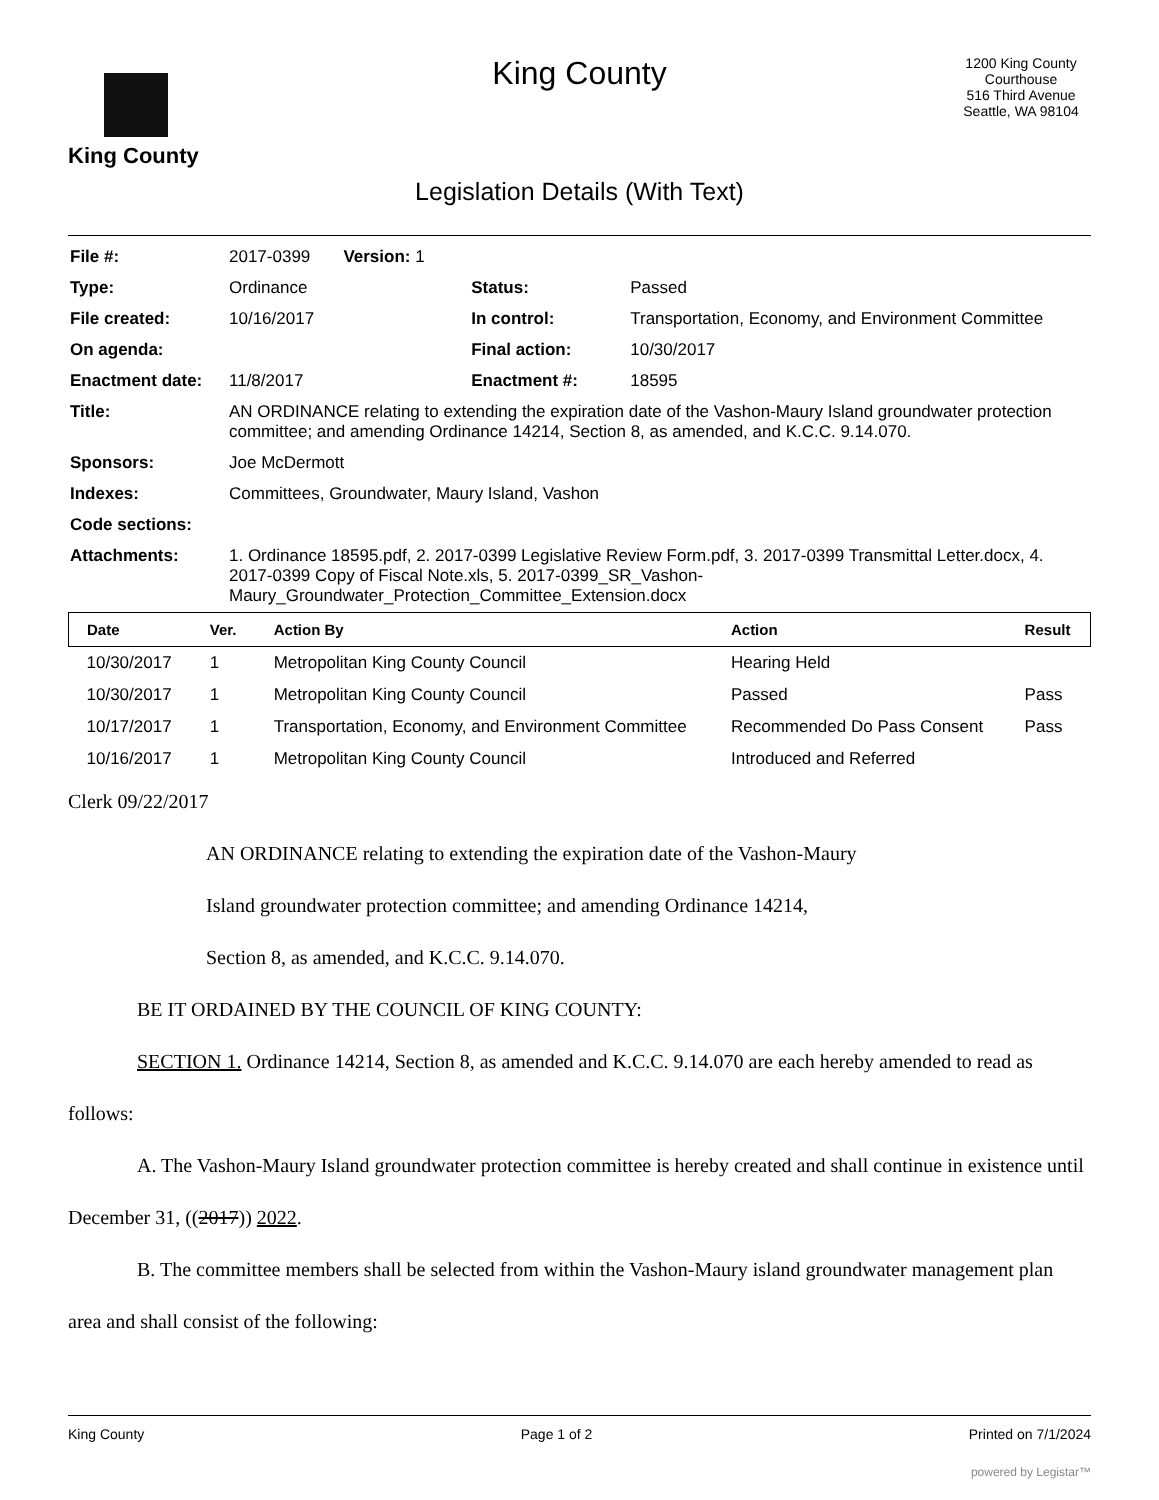King County
King County
Legislation Details (With Text)
1200 King County Courthouse
516 Third Avenue
Seattle, WA 98104
| File #: | 2017-0399 Version: 1 | | |
| Type: | Ordinance | Status: | Passed |
| File created: | 10/16/2017 | In control: | Transportation, Economy, and Environment Committee |
| On agenda: | | Final action: | 10/30/2017 |
| Enactment date: | 11/8/2017 | Enactment #: | 18595 |
| Title: | AN ORDINANCE relating to extending the expiration date of the Vashon-Maury Island groundwater protection committee; and amending Ordinance 14214, Section 8, as amended, and K.C.C. 9.14.070. | | |
| Sponsors: | Joe McDermott | | |
| Indexes: | Committees, Groundwater, Maury Island, Vashon | | |
| Code sections: | | | |
| Attachments: | 1. Ordinance 18595.pdf, 2. 2017-0399 Legislative Review Form.pdf, 3. 2017-0399 Transmittal Letter.docx, 4. 2017-0399 Copy of Fiscal Note.xls, 5. 2017-0399_SR_Vashon-Maury_Groundwater_Protection_Committee_Extension.docx | | |
| Date | Ver. | Action By | Action | Result |
| --- | --- | --- | --- | --- |
| 10/30/2017 | 1 | Metropolitan King County Council | Hearing Held | |
| 10/30/2017 | 1 | Metropolitan King County Council | Passed | Pass |
| 10/17/2017 | 1 | Transportation, Economy, and Environment Committee | Recommended Do Pass Consent | Pass |
| 10/16/2017 | 1 | Metropolitan King County Council | Introduced and Referred | |
Clerk 09/22/2017
AN ORDINANCE relating to extending the expiration date of the Vashon-Maury
Island groundwater protection committee; and amending Ordinance 14214,
Section 8, as amended, and K.C.C. 9.14.070.
BE IT ORDAINED BY THE COUNCIL OF KING COUNTY:
SECTION 1. Ordinance 14214, Section 8, as amended and K.C.C. 9.14.070 are each hereby amended to read as follows:
A. The Vashon-Maury Island groundwater protection committee is hereby created and shall continue in existence until December 31, ((2017)) 2022.
B. The committee members shall be selected from within the Vashon-Maury island groundwater management plan area and shall consist of the following:
King County Page 1 of 2 Printed on 7/1/2024
powered by Legistar™